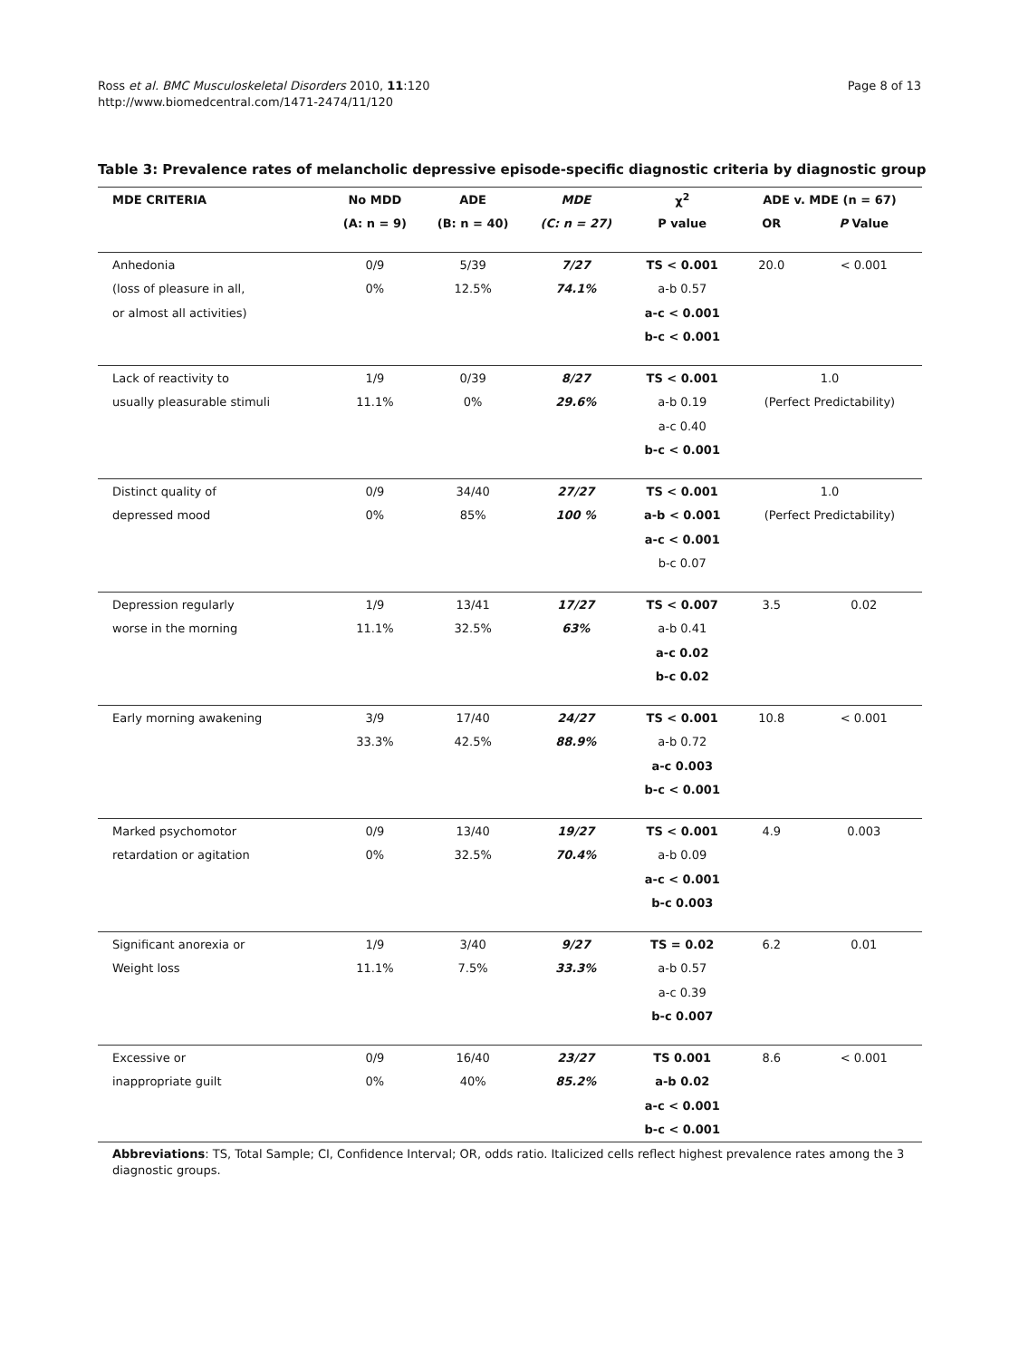Ross et al. BMC Musculoskeletal Disorders 2010, 11:120
http://www.biomedcentral.com/1471-2474/11/120
Page 8 of 13
Table 3: Prevalence rates of melancholic depressive episode-specific diagnostic criteria by diagnostic group
| MDE CRITERIA | No MDD | ADE | MDE | χ<sup>2</sup> | ADE v. MDE (n = 67) | |
| --- | --- | --- | --- | --- | --- | --- |
| | (A: n = 9) | (B: n = 40) | (C: n = 27) | P value | OR | P Value |
| Anhedonia | 0/9 | 5/39 | 7/27 | TS < 0.001 | 20.0 | < 0.001 |
| (loss of pleasure in all, | 0% | 12.5% | 74.1% | a-b 0.57 | | |
| or almost all activities) | | | | a-c < 0.001 | | |
| | | | | b-c < 0.001 | | |
| Lack of reactivity to | 1/9 | 0/39 | 8/27 | TS < 0.001 | 1.0 | |
| usually pleasurable stimuli | 11.1% | 0% | 29.6% | a-b 0.19 | (Perfect Predictability) | |
| | | | | a-c 0.40 | | |
| | | | | b-c < 0.001 | | |
| Distinct quality of | 0/9 | 34/40 | 27/27 | TS < 0.001 | 1.0 | |
| depressed mood | 0% | 85% | 100 % | a-b < 0.001 | (Perfect Predictability) | |
| | | | | a-c < 0.001 | | |
| | | | | b-c 0.07 | | |
| Depression regularly | 1/9 | 13/41 | 17/27 | TS < 0.007 | 3.5 | 0.02 |
| worse in the morning | 11.1% | 32.5% | 63% | a-b 0.41 | | |
| | | | | a-c 0.02 | | |
| | | | | b-c 0.02 | | |
| Early morning awakening | 3/9 | 17/40 | 24/27 | TS < 0.001 | 10.8 | < 0.001 |
| | 33.3% | 42.5% | 88.9% | a-b 0.72 | | |
| | | | | a-c 0.003 | | |
| | | | | b-c < 0.001 | | |
| Marked psychomotor | 0/9 | 13/40 | 19/27 | TS < 0.001 | 4.9 | 0.003 |
| retardation or agitation | 0% | 32.5% | 70.4% | a-b 0.09 | | |
| | | | | a-c < 0.001 | | |
| | | | | b-c 0.003 | | |
| Significant anorexia or | 1/9 | 3/40 | 9/27 | TS = 0.02 | 6.2 | 0.01 |
| Weight loss | 11.1% | 7.5% | 33.3% | a-b 0.57 | | |
| | | | | a-c 0.39 | | |
| | | | | b-c 0.007 | | |
| Excessive or | 0/9 | 16/40 | 23/27 | TS 0.001 | 8.6 | < 0.001 |
| inappropriate guilt | 0% | 40% | 85.2% | a-b 0.02 | | |
| | | | | a-c < 0.001 | | |
| | | | | b-c < 0.001 | | |
Abbreviations: TS, Total Sample; CI, Confidence Interval; OR, odds ratio. Italicized cells reflect highest prevalence rates among the 3 diagnostic groups.